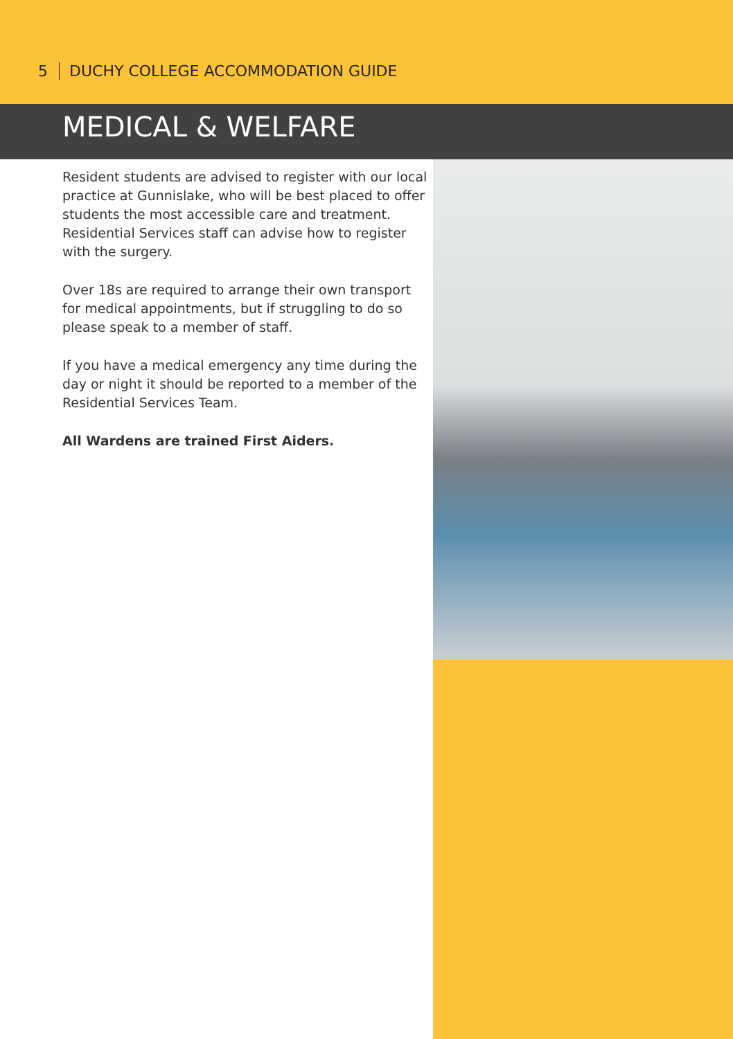5 DUCHY COLLEGE ACCOMMODATION GUIDE
MEDICAL & WELFARE
Resident students are advised to register with our local practice at Gunnislake, who will be best placed to offer students the most accessible care and treatment. Residential Services staff can advise how to register with the surgery.
Over 18s are required to arrange their own transport for medical appointments, but if struggling to do so please speak to a member of staff.
If you have a medical emergency any time during the day or night it should be reported to a member of the Residential Services Team.
All Wardens are trained First Aiders.